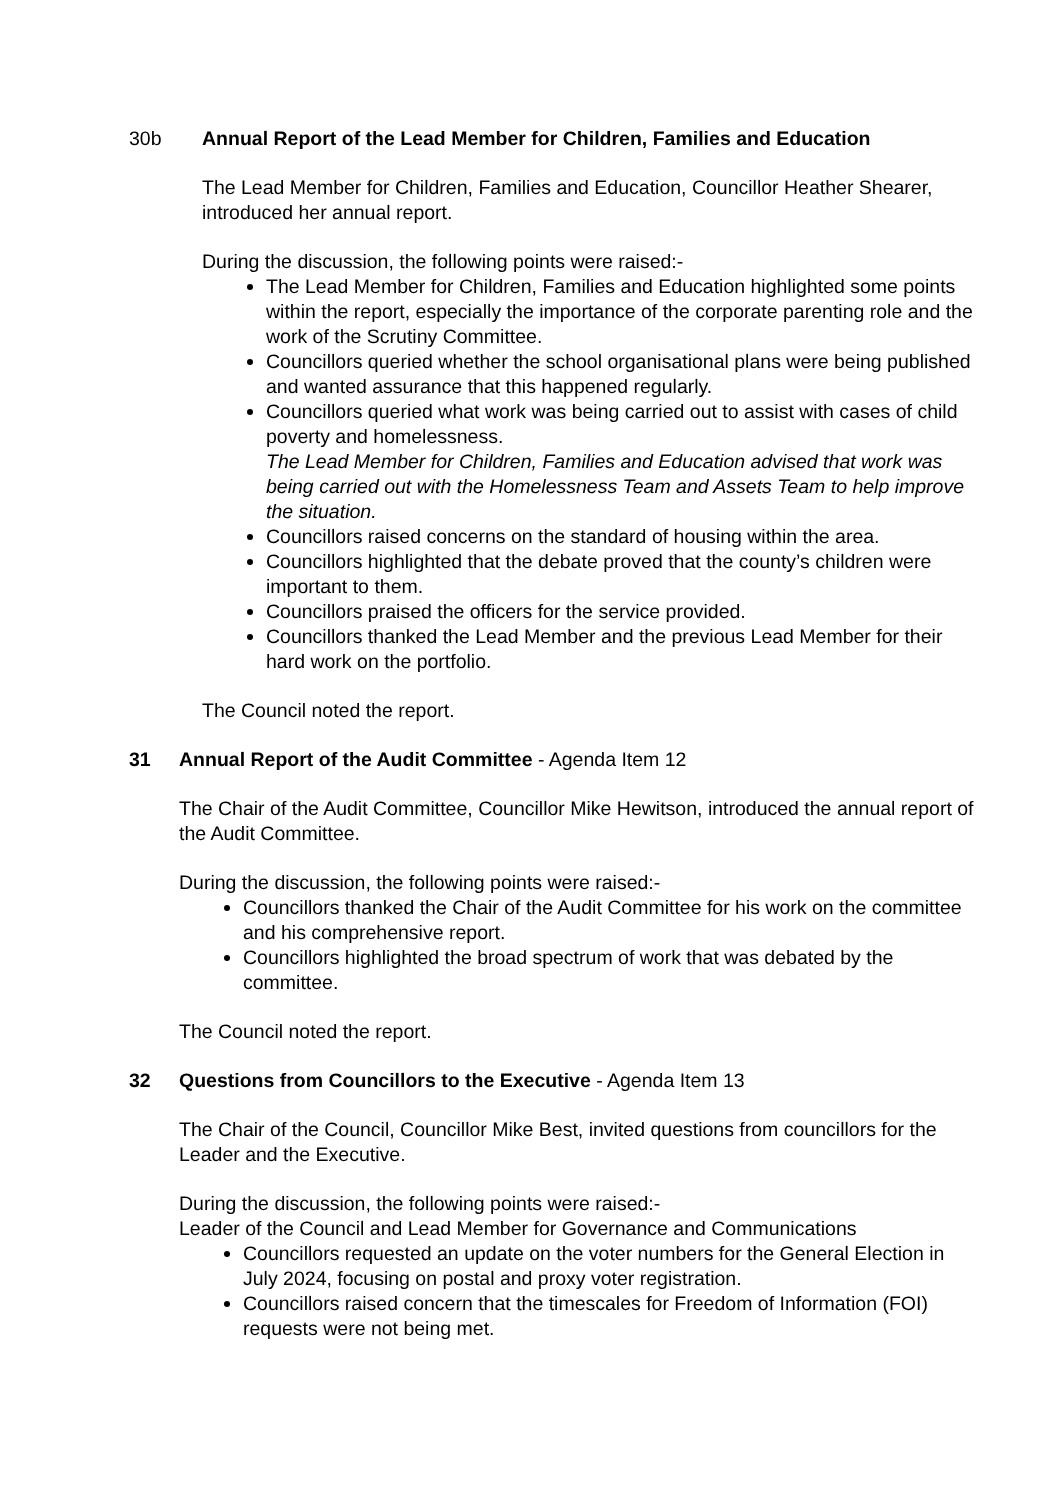30b Annual Report of the Lead Member for Children, Families and Education
The Lead Member for Children, Families and Education, Councillor Heather Shearer, introduced her annual report.
During the discussion, the following points were raised:-
The Lead Member for Children, Families and Education highlighted some points within the report, especially the importance of the corporate parenting role and the work of the Scrutiny Committee.
Councillors queried whether the school organisational plans were being published and wanted assurance that this happened regularly.
Councillors queried what work was being carried out to assist with cases of child poverty and homelessness.
The Lead Member for Children, Families and Education advised that work was being carried out with the Homelessness Team and Assets Team to help improve the situation.
Councillors raised concerns on the standard of housing within the area.
Councillors highlighted that the debate proved that the county’s children were important to them.
Councillors praised the officers for the service provided.
Councillors thanked the Lead Member and the previous Lead Member for their hard work on the portfolio.
The Council noted the report.
31 Annual Report of the Audit Committee - Agenda Item 12
The Chair of the Audit Committee, Councillor Mike Hewitson, introduced the annual report of the Audit Committee.
During the discussion, the following points were raised:-
Councillors thanked the Chair of the Audit Committee for his work on the committee and his comprehensive report.
Councillors highlighted the broad spectrum of work that was debated by the committee.
The Council noted the report.
32 Questions from Councillors to the Executive - Agenda Item 13
The Chair of the Council, Councillor Mike Best, invited questions from councillors for the Leader and the Executive.
During the discussion, the following points were raised:-
Leader of the Council and Lead Member for Governance and Communications
Councillors requested an update on the voter numbers for the General Election in July 2024, focusing on postal and proxy voter registration.
Councillors raised concern that the timescales for Freedom of Information (FOI) requests were not being met.